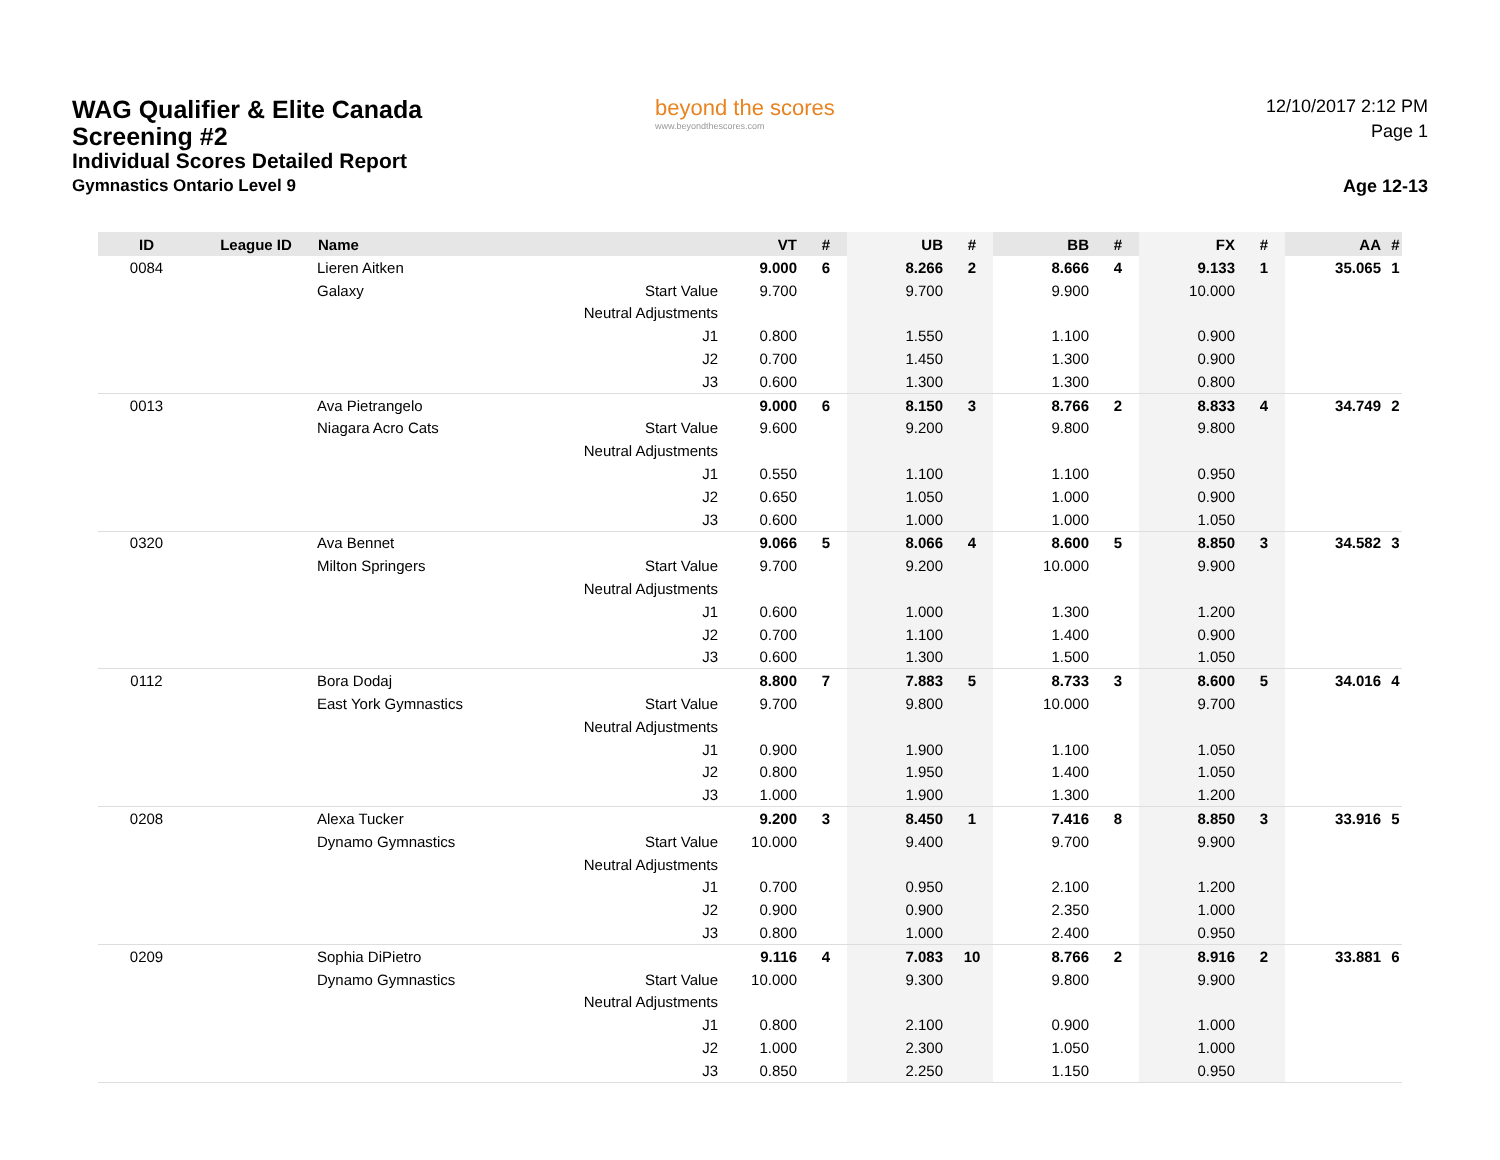WAG Qualifier & Elite Canada
Screening #2
Individual Scores Detailed Report
Gymnastics Ontario Level 9
beyond the scores
www.beyondthescores.com
12/10/2017 2:12 PM
Page 1
Age 12-13
| ID | League ID | Name | | VT | # | UB | # | BB | # | FX | # | AA | # |
| --- | --- | --- | --- | --- | --- | --- | --- | --- | --- | --- | --- | --- | --- |
| 0084 | | Lieren Aitken | | 9.000 | 6 | 8.266 | 2 | 8.666 | 4 | 9.133 | 1 | 35.065 | 1 |
| | | Galaxy | Start Value | 9.700 | | 9.700 | | 9.900 | | 10.000 | | | |
| | | | Neutral Adjustments | | | | | | | | | | |
| | | | J1 | 0.800 | | 1.550 | | 1.100 | | 0.900 | | | |
| | | | J2 | 0.700 | | 1.450 | | 1.300 | | 0.900 | | | |
| | | | J3 | 0.600 | | 1.300 | | 1.300 | | 0.800 | | | |
| 0013 | | Ava Pietrangelo | | 9.000 | 6 | 8.150 | 3 | 8.766 | 2 | 8.833 | 4 | 34.749 | 2 |
| | | Niagara Acro Cats | Start Value | 9.600 | | 9.200 | | 9.800 | | 9.800 | | | |
| | | | Neutral Adjustments | | | | | | | | | | |
| | | | J1 | 0.550 | | 1.100 | | 1.100 | | 0.950 | | | |
| | | | J2 | 0.650 | | 1.050 | | 1.000 | | 0.900 | | | |
| | | | J3 | 0.600 | | 1.000 | | 1.000 | | 1.050 | | | |
| 0320 | | Ava Bennet | | 9.066 | 5 | 8.066 | 4 | 8.600 | 5 | 8.850 | 3 | 34.582 | 3 |
| | | Milton Springers | Start Value | 9.700 | | 9.200 | | 10.000 | | 9.900 | | | |
| | | | Neutral Adjustments | | | | | | | | | | |
| | | | J1 | 0.600 | | 1.000 | | 1.300 | | 1.200 | | | |
| | | | J2 | 0.700 | | 1.100 | | 1.400 | | 0.900 | | | |
| | | | J3 | 0.600 | | 1.300 | | 1.500 | | 1.050 | | | |
| 0112 | | Bora Dodaj | | 8.800 | 7 | 7.883 | 5 | 8.733 | 3 | 8.600 | 5 | 34.016 | 4 |
| | | East York Gymnastics | Start Value | 9.700 | | 9.800 | | 10.000 | | 9.700 | | | |
| | | | Neutral Adjustments | | | | | | | | | | |
| | | | J1 | 0.900 | | 1.900 | | 1.100 | | 1.050 | | | |
| | | | J2 | 0.800 | | 1.950 | | 1.400 | | 1.050 | | | |
| | | | J3 | 1.000 | | 1.900 | | 1.300 | | 1.200 | | | |
| 0208 | | Alexa Tucker | | 9.200 | 3 | 8.450 | 1 | 7.416 | 8 | 8.850 | 3 | 33.916 | 5 |
| | | Dynamo Gymnastics | Start Value | 10.000 | | 9.400 | | 9.700 | | 9.900 | | | |
| | | | Neutral Adjustments | | | | | | | | | | |
| | | | J1 | 0.700 | | 0.950 | | 2.100 | | 1.200 | | | |
| | | | J2 | 0.900 | | 0.900 | | 2.350 | | 1.000 | | | |
| | | | J3 | 0.800 | | 1.000 | | 2.400 | | 0.950 | | | |
| 0209 | | Sophia DiPietro | | 9.116 | 4 | 7.083 | 10 | 8.766 | 2 | 8.916 | 2 | 33.881 | 6 |
| | | Dynamo Gymnastics | Start Value | 10.000 | | 9.300 | | 9.800 | | 9.900 | | | |
| | | | Neutral Adjustments | | | | | | | | | | |
| | | | J1 | 0.800 | | 2.100 | | 0.900 | | 1.000 | | | |
| | | | J2 | 1.000 | | 2.300 | | 1.050 | | 1.000 | | | |
| | | | J3 | 0.850 | | 2.250 | | 1.150 | | 0.950 | | | |